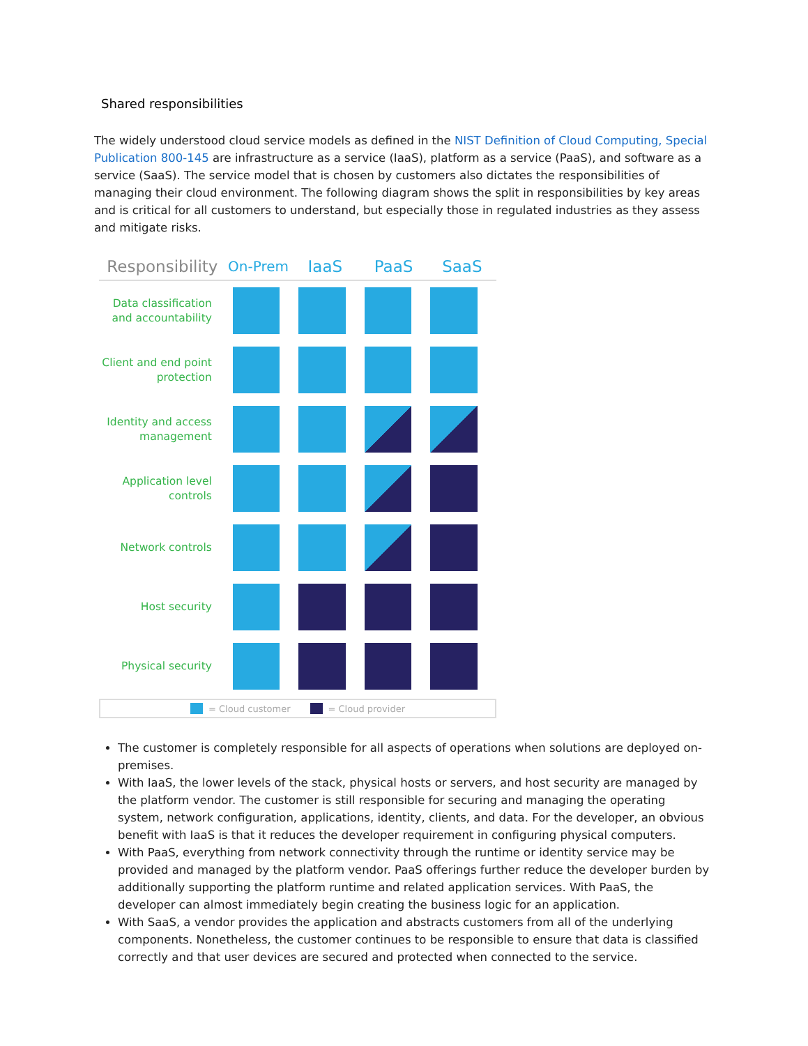Shared responsibilities
The widely understood cloud service models as defined in the NIST Definition of Cloud Computing, Special Publication 800-145 are infrastructure as a service (IaaS), platform as a service (PaaS), and software as a service (SaaS). The service model that is chosen by customers also dictates the responsibilities of managing their cloud environment. The following diagram shows the split in responsibilities by key areas and is critical for all customers to understand, but especially those in regulated industries as they assess and mitigate risks.
Responsibility
On-Prem
IaaS PaaS SaaS
Data classification and accountability
Client and end point protection
Identity and access management
Application level controls
Network controls
Host security
Physical security
= Cloud customer = Cloud provider
The customer is completely responsible for all aspects of operations when solutions are deployed on-premises.
With IaaS, the lower levels of the stack, physical hosts or servers, and host security are managed by the platform vendor. The customer is still responsible for securing and managing the operating system, network configuration, applications, identity, clients, and data. For the developer, an obvious benefit with IaaS is that it reduces the developer requirement in configuring physical computers.
With PaaS, everything from network connectivity through the runtime or identity service may be provided and managed by the platform vendor. PaaS offerings further reduce the developer burden by additionally supporting the platform runtime and related application services. With PaaS, the developer can almost immediately begin creating the business logic for an application.
With SaaS, a vendor provides the application and abstracts customers from all of the underlying components. Nonetheless, the customer continues to be responsible to ensure that data is classified correctly and that user devices are secured and protected when connected to the service.